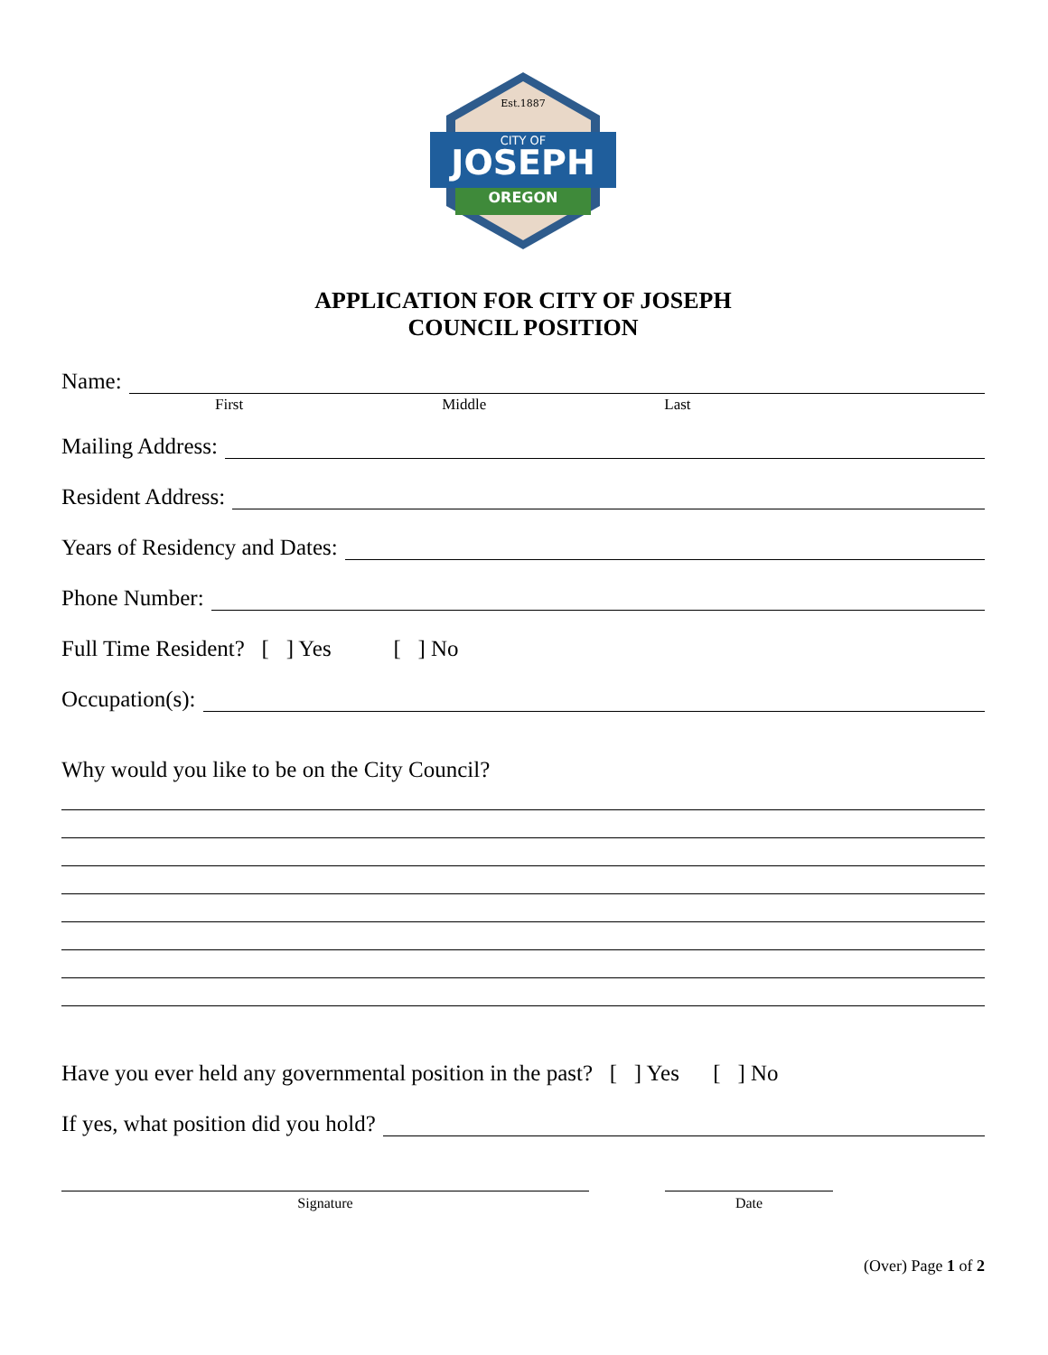Est.1887
CITY OF
JOSEPH
OREGON
APPLICATION FOR CITY OF JOSEPH
COUNCIL POSITION
Name:
First Middle Last
Mailing Address:
Resident Address:
Years of Residency and Dates:
Phone Number:
Full Time Resident? [ ] Yes [ ] No
Occupation(s):
Why would you like to be on the City Council?
Have you ever held any governmental position in the past? [ ] Yes [ ] No
If yes, what position did you hold?
Signature Date
(Over) Page 1 of 2